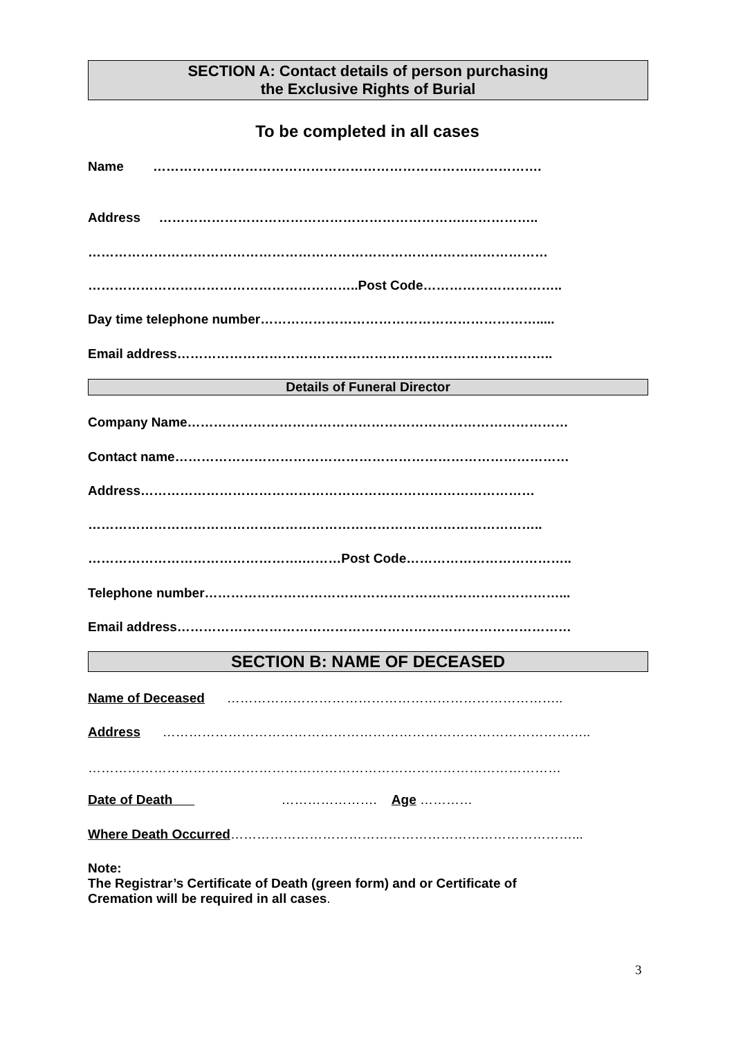SECTION A: Contact details of person purchasing
the Exclusive Rights of Burial
To be completed in all cases
Name ……………………………………………………………….…………….
Address …………………………………………………………….……………..
……………………………………………………………………………………………
……………………………………………………..Post Code…………………………..
Day time telephone number……………………………………………………….....
Email address…………………………………………………………………………..
Details of Funeral Director
Company Name……………………………………………………………………………
Contact name………………………………………………………………………………
Address………………………………………………………………………………
…………………………………………………………………………………………..
………………………………………….………Post Code………………………………..
Telephone number………………………………………………………………………...
Email address………………………………………………………………………………
SECTION B: NAME OF DECEASED
Name of Deceased …………………………………………………………………..
Address ……………………………………………………………………………………..
………………………………………………………………………………………………
Date of Death …………………. Age …………
Where Death Occurred……………………………………………………………………...
Note:
The Registrar’s Certificate of Death (green form) and or Certificate of
Cremation will be required in all cases.
3